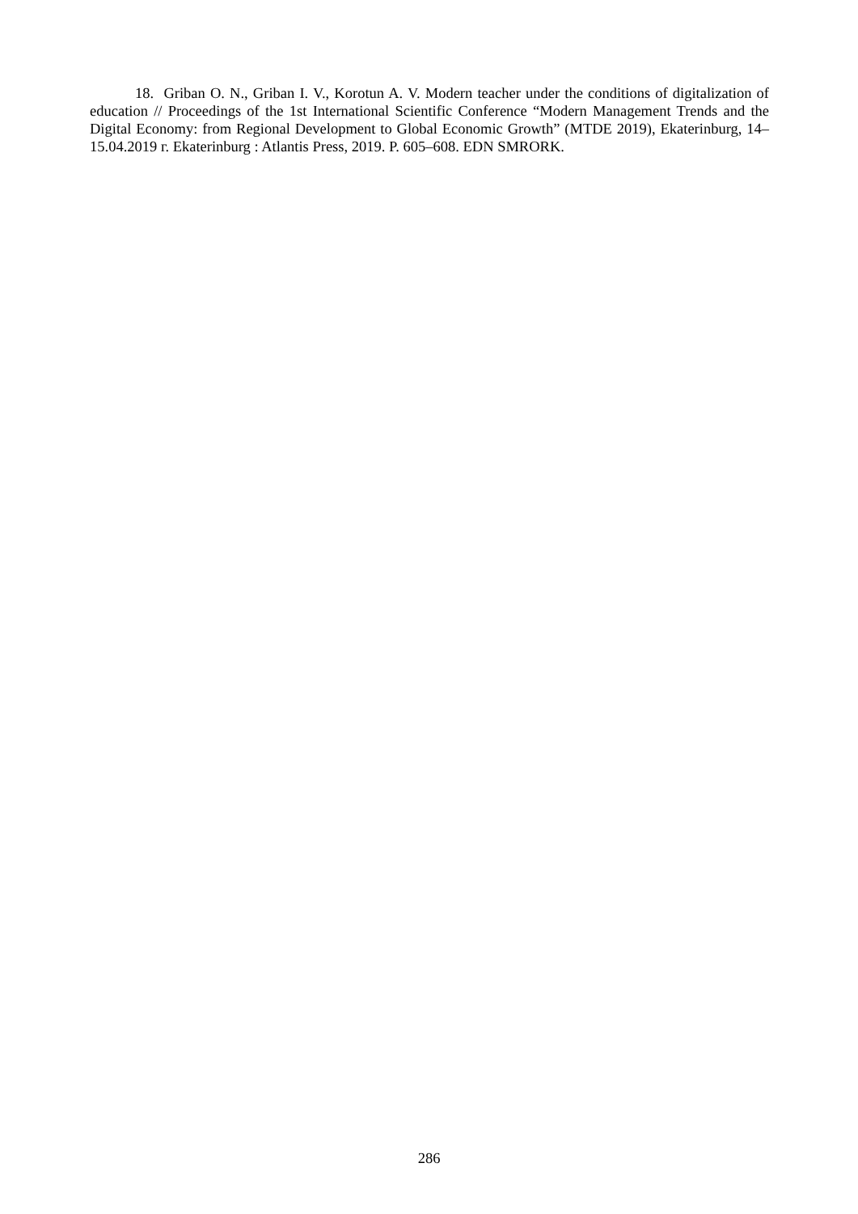18. Griban O. N., Griban I. V., Korotun A. V. Modern teacher under the conditions of digitalization of education // Proceedings of the 1st International Scientific Conference “Modern Management Trends and the Digital Economy: from Regional Development to Global Economic Growth” (MTDE 2019), Ekaterinburg, 14–15.04.2019 г. Ekaterinburg : Atlantis Press, 2019. P. 605–608. EDN SMRORK.
286